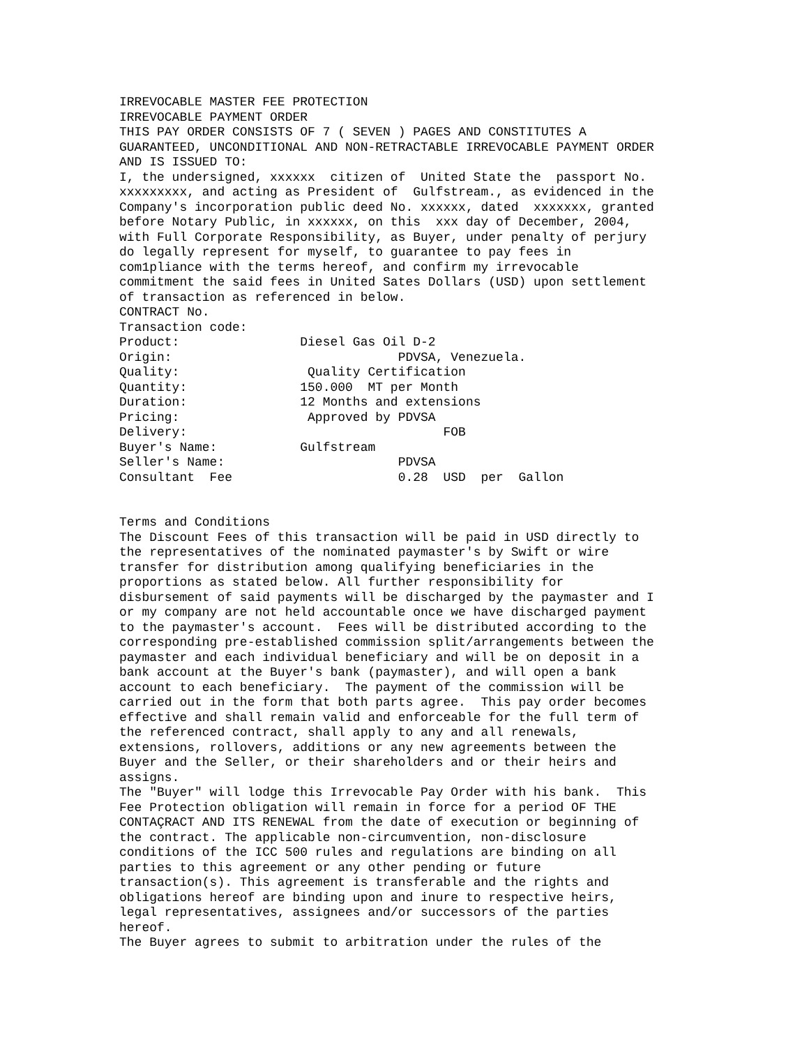IRREVOCABLE MASTER FEE PROTECTION
IRREVOCABLE PAYMENT ORDER
THIS PAY ORDER CONSISTS OF 7 ( SEVEN ) PAGES AND CONSTITUTES A
GUARANTEED, UNCONDITIONAL AND NON-RETRACTABLE IRREVOCABLE PAYMENT ORDER
AND IS ISSUED TO:
I, the undersigned, xxxxxx  citizen of  United State the  passport No.
xxxxxxxxx, and acting as President of  Gulfstream., as evidenced in the
Company's incorporation public deed No. xxxxxx, dated  xxxxxxx, granted
before Notary Public, in xxxxxx, on this  xxx day of December, 2004,
with Full Corporate Responsibility, as Buyer, under penalty of perjury
do legally represent for myself, to guarantee to pay fees in
com1pliance with the terms hereof, and confirm my irrevocable
commitment the said fees in United Sates Dollars (USD) upon settlement
of transaction as referenced in below.
CONTRACT No.
Transaction code:
Product:                Diesel Gas Oil D-2
Origin:                              PDVSA, Venezuela.
Quality:                 Quality Certification
Quantity:               150.000  MT per Month
Duration:               12 Months and extensions
Pricing:                 Approved by PDVSA
Delivery:                                  FOB
Buyer's Name:           Gulfstream
Seller's Name:                       PDVSA
Consultant  Fee                      0.28  USD  per  Gallon


Terms and Conditions
The Discount Fees of this transaction will be paid in USD directly to
the representatives of the nominated paymaster's by Swift or wire
transfer for distribution among qualifying beneficiaries in the
proportions as stated below. All further responsibility for
disbursement of said payments will be discharged by the paymaster and I
or my company are not held accountable once we have discharged payment
to the paymaster's account.  Fees will be distributed according to the
corresponding pre-established commission split/arrangements between the
paymaster and each individual beneficiary and will be on deposit in a
bank account at the Buyer's bank (paymaster), and will open a bank
account to each beneficiary.  The payment of the commission will be
carried out in the form that both parts agree.  This pay order becomes
effective and shall remain valid and enforceable for the full term of
the referenced contract, shall apply to any and all renewals,
extensions, rollovers, additions or any new agreements between the
Buyer and the Seller, or their shareholders and or their heirs and
assigns.
The "Buyer" will lodge this Irrevocable Pay Order with his bank.  This
Fee Protection obligation will remain in force for a period OF THE
CONTAÇRACT AND ITS RENEWAL from the date of execution or beginning of
the contract. The applicable non-circumvention, non-disclosure
conditions of the ICC 500 rules and regulations are binding on all
parties to this agreement or any other pending or future
transaction(s). This agreement is transferable and the rights and
obligations hereof are binding upon and inure to respective heirs,
legal representatives, assignees and/or successors of the parties
hereof.
The Buyer agrees to submit to arbitration under the rules of the